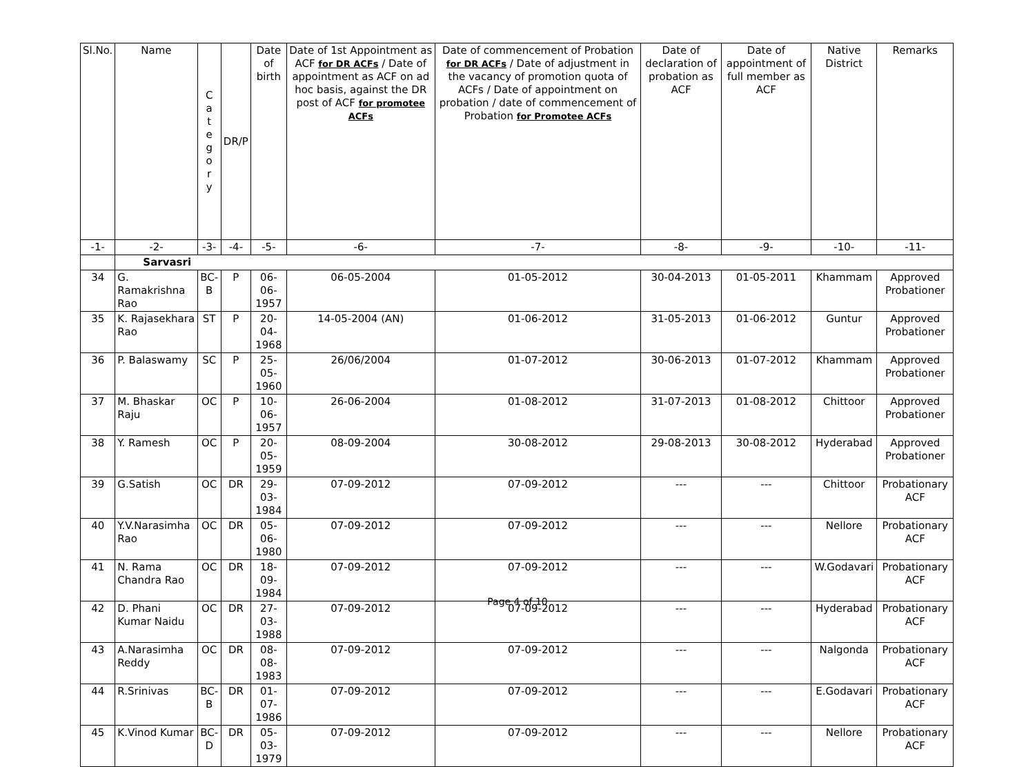| Sl.No. | Name | C a t e g o r y | DR/P | Date of birth | Date of 1st Appointment as ACF for DR ACFs / Date of appointment as ACF on ad hoc basis, against the DR post of ACF for promotee ACFs | Date of commencement of Probation for DR ACFs / Date of adjustment in the vacancy of promotion quota of ACFs / Date of appointment on probation / date of commencement of Probation for Promotee ACFs | Date of declaration of probation as ACF | Date of appointment of full member as ACF | Native District | Remarks |
| --- | --- | --- | --- | --- | --- | --- | --- | --- | --- | --- |
| -1- | -2- | -3- | -4- | -5- | -6- | -7- | -8- | -9- | -10- | -11- |
| | Sarvasri | | | | | | | | | |
| 34 | G. Ramakrishna Rao | BC-B | P | 06-06-1957 | 06-05-2004 | 01-05-2012 | 30-04-2013 | 01-05-2011 | Khammam | Approved Probationer |
| 35 | K. Rajasekhara Rao | ST | P | 20-04-1968 | 14-05-2004 (AN) | 01-06-2012 | 31-05-2013 | 01-06-2012 | Guntur | Approved Probationer |
| 36 | P. Balaswamy | SC | P | 25-05-1960 | 26/06/2004 | 01-07-2012 | 30-06-2013 | 01-07-2012 | Khammam | Approved Probationer |
| 37 | M. Bhaskar Raju | OC | P | 10-06-1957 | 26-06-2004 | 01-08-2012 | 31-07-2013 | 01-08-2012 | Chittoor | Approved Probationer |
| 38 | Y. Ramesh | OC | P | 20-05-1959 | 08-09-2004 | 30-08-2012 | 29-08-2013 | 30-08-2012 | Hyderabad | Approved Probationer |
| 39 | G.Satish | OC | DR | 29-03-1984 | 07-09-2012 | 07-09-2012 | --- | --- | Chittoor | Probationary ACF |
| 40 | Y.V.Narasimha Rao | OC | DR | 05-06-1980 | 07-09-2012 | 07-09-2012 | --- | --- | Nellore | Probationary ACF |
| 41 | N. Rama Chandra Rao | OC | DR | 18-09-1984 | 07-09-2012 | 07-09-2012 | --- | --- | W.Godavari | Probationary ACF |
| 42 | D. Phani Kumar Naidu | OC | DR | 27-03-1988 | 07-09-2012 | 07-09-2012 | --- | --- | Hyderabad | Probationary ACF |
| 43 | A.Narasimha Reddy | OC | DR | 08-08-1983 | 07-09-2012 | 07-09-2012 | --- | --- | Nalgonda | Probationary ACF |
| 44 | R.Srinivas | BC-B | DR | 01-07-1986 | 07-09-2012 | 07-09-2012 | --- | --- | E.Godavari | Probationary ACF |
| 45 | K.Vinod Kumar | BC-D | DR | 05-03-1979 | 07-09-2012 | 07-09-2012 | --- | --- | Nellore | Probationary ACF |
Page 4 of 10